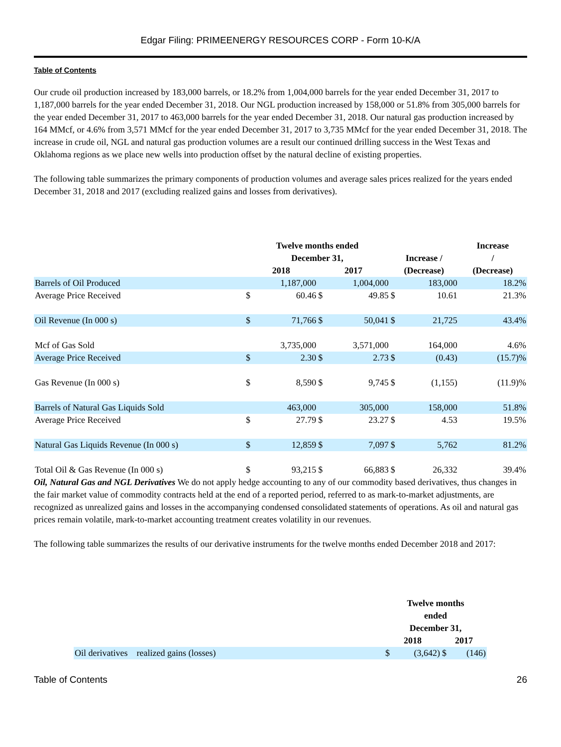Edgar Filing: PRIMEENERGY RESOURCES CORP - Form 10-K/A
Table of Contents
Our crude oil production increased by 183,000 barrels, or 18.2% from 1,004,000 barrels for the year ended December 31, 2017 to 1,187,000 barrels for the year ended December 31, 2018. Our NGL production increased by 158,000 or 51.8% from 305,000 barrels for the year ended December 31, 2017 to 463,000 barrels for the year ended December 31, 2018. Our natural gas production increased by 164 MMcf, or 4.6% from 3,571 MMcf for the year ended December 31, 2017 to 3,735 MMcf for the year ended December 31, 2018. The increase in crude oil, NGL and natural gas production volumes are a result our continued drilling success in the West Texas and Oklahoma regions as we place new wells into production offset by the natural decline of existing properties.
The following table summarizes the primary components of production volumes and average sales prices realized for the years ended December 31, 2018 and 2017 (excluding realized gains and losses from derivatives).
| | Twelve months ended December 31, | | | | Increase / | | Increase / (Decrease) |
| --- | --- | --- | --- | --- | --- | --- | --- |
| | 2018 | | 2017 | | (Decrease) | | |
| Barrels of Oil Produced | | 1,187,000 | | 1,004,000 | | 183,000 | 18.2% |
| Average Price Received | $ | 60.46 | $ | 49.85 | $ | 10.61 | 21.3% |
| Oil Revenue (In 000 s) | $ | 71,766 | $ | 50,041 | $ | 21,725 | 43.4% |
| Mcf of Gas Sold | | 3,735,000 | | 3,571,000 | | 164,000 | 4.6% |
| Average Price Received | $ | 2.30 | $ | 2.73 | $ | (0.43) | (15.7)% |
| Gas Revenue (In 000 s) | $ | 8,590 | $ | 9,745 | $ | (1,155) | (11.9)% |
| Barrels of Natural Gas Liquids Sold | | 463,000 | | 305,000 | | 158,000 | 51.8% |
| Average Price Received | $ | 27.79 | $ | 23.27 | $ | 4.53 | 19.5% |
| Natural Gas Liquids Revenue (In 000 s) | $ | 12,859 | $ | 7,097 | $ | 5,762 | 81.2% |
| Total Oil & Gas Revenue (In 000 s) | $ | 93,215 | $ | 66,883 | $ | 26,332 | 39.4% |
Oil, Natural Gas and NGL Derivatives We do not apply hedge accounting to any of our commodity based derivatives, thus changes in the fair market value of commodity contracts held at the end of a reported period, referred to as mark-to-market adjustments, are recognized as unrealized gains and losses in the accompanying condensed consolidated statements of operations. As oil and natural gas prices remain volatile, mark-to-market accounting treatment creates volatility in our revenues.
The following table summarizes the results of our derivative instruments for the twelve months ended December 2018 and 2017:
| | Twelve months ended December 31, | | | |
| --- | --- | --- | --- | --- |
| | 2018 | | 2017 | |
| Oil derivatives realized gains (losses) | $ | (3,642) | $ | (146) |
Table of Contents 26